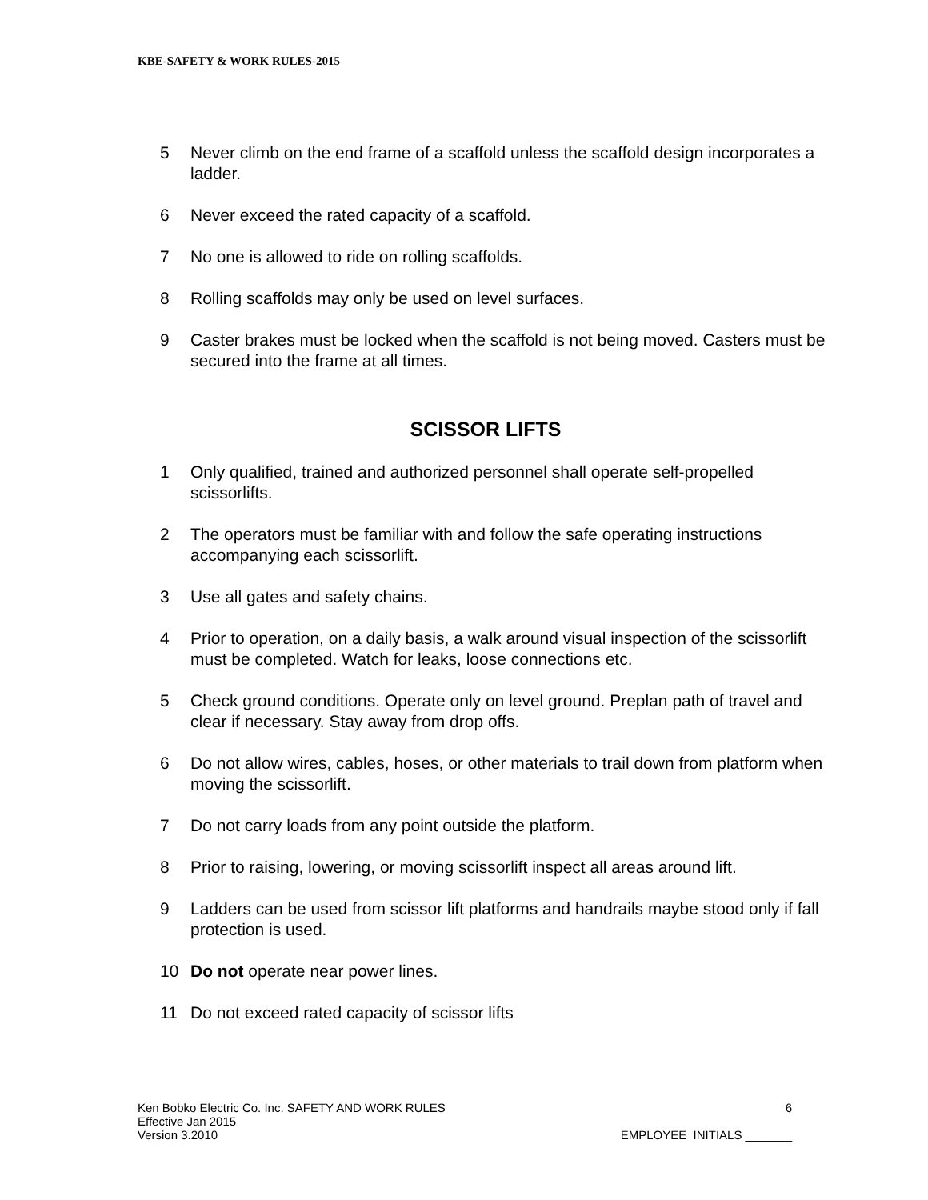KBE-SAFETY & WORK RULES-2015
5 Never climb on the end frame of a scaffold unless the scaffold design incorporates a ladder.
6 Never exceed the rated capacity of a scaffold.
7 No one is allowed to ride on rolling scaffolds.
8 Rolling scaffolds may only be used on level surfaces.
9 Caster brakes must be locked when the scaffold is not being moved. Casters must be secured into the frame at all times.
SCISSOR LIFTS
1 Only qualified, trained and authorized personnel shall operate self-propelled scissorlifts.
2 The operators must be familiar with and follow the safe operating instructions accompanying each scissorlift.
3 Use all gates and safety chains.
4 Prior to operation, on a daily basis, a walk around visual inspection of the scissorlift must be completed. Watch for leaks, loose connections etc.
5 Check ground conditions. Operate only on level ground. Preplan path of travel and clear if necessary. Stay away from drop offs.
6 Do not allow wires, cables, hoses, or other materials to trail down from platform when moving the scissorlift.
7 Do not carry loads from any point outside the platform.
8 Prior to raising, lowering, or moving scissorlift inspect all areas around lift.
9 Ladders can be used from scissor lift platforms and handrails maybe stood only if fall protection is used.
10 Do not operate near power lines.
11 Do not exceed rated capacity of scissor lifts
Ken Bobko Electric Co. Inc. SAFETY AND WORK RULES 6
Effective Jan 2015
Version 3.2010 EMPLOYEE INITIALS _______